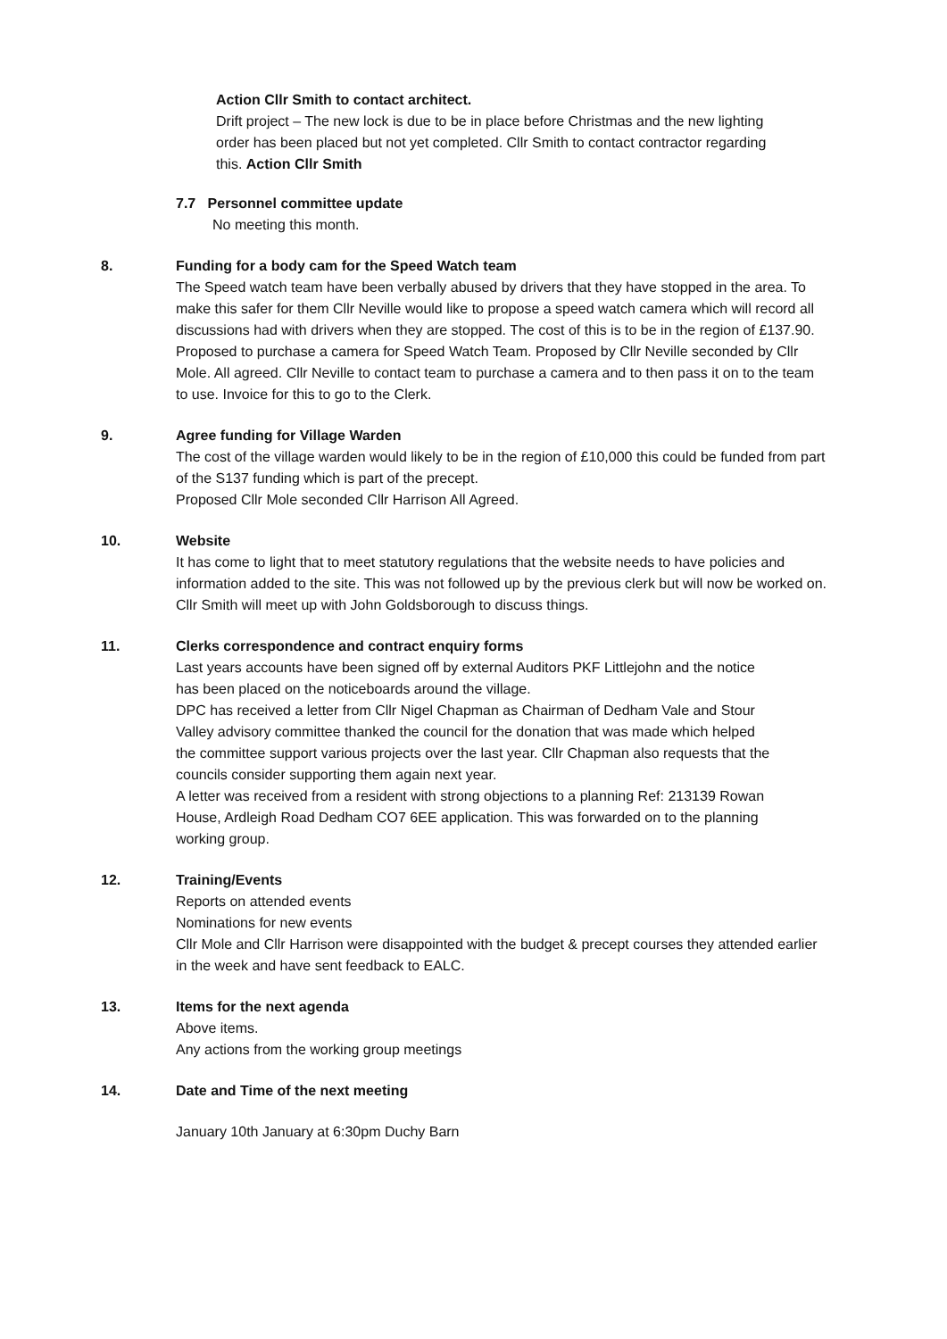Action Cllr Smith to contact architect.
Drift project – The new lock is due to be in place before Christmas and the new lighting order has been placed but not yet completed. Cllr Smith to contact contractor regarding this. Action Cllr Smith
7.7 Personnel committee update
No meeting this month.
8. Funding for a body cam for the Speed Watch team
The Speed watch team have been verbally abused by drivers that they have stopped in the area. To make this safer for them Cllr Neville would like to propose a speed watch camera which will record all discussions had with drivers when they are stopped. The cost of this is to be in the region of £137.90. Proposed to purchase a camera for Speed Watch Team. Proposed by Cllr Neville seconded by Cllr Mole. All agreed. Cllr Neville to contact team to purchase a camera and to then pass it on to the team to use. Invoice for this to go to the Clerk.
9. Agree funding for Village Warden
The cost of the village warden would likely to be in the region of £10,000 this could be funded from part of the S137 funding which is part of the precept.
Proposed Cllr Mole seconded Cllr Harrison All Agreed.
10. Website
It has come to light that to meet statutory regulations that the website needs to have policies and information added to the site. This was not followed up by the previous clerk but will now be worked on. Cllr Smith will meet up with John Goldsborough to discuss things.
11. Clerks correspondence and contract enquiry forms
Last years accounts have been signed off by external Auditors PKF Littlejohn and the notice has been placed on the noticeboards around the village.
DPC has received a letter from Cllr Nigel Chapman as Chairman of Dedham Vale and Stour Valley advisory committee thanked the council for the donation that was made which helped the committee support various projects over the last year. Cllr Chapman also requests that the councils consider supporting them again next year.
A letter was received from a resident with strong objections to a planning Ref: 213139 Rowan House, Ardleigh Road Dedham CO7 6EE application. This was forwarded on to the planning working group.
12. Training/Events
Reports on attended events
Nominations for new events
Cllr Mole and Cllr Harrison were disappointed with the budget & precept courses they attended earlier in the week and have sent feedback to EALC.
13. Items for the next agenda
Above items.
Any actions from the working group meetings
14. Date and Time of the next meeting
January 10th January at 6:30pm Duchy Barn